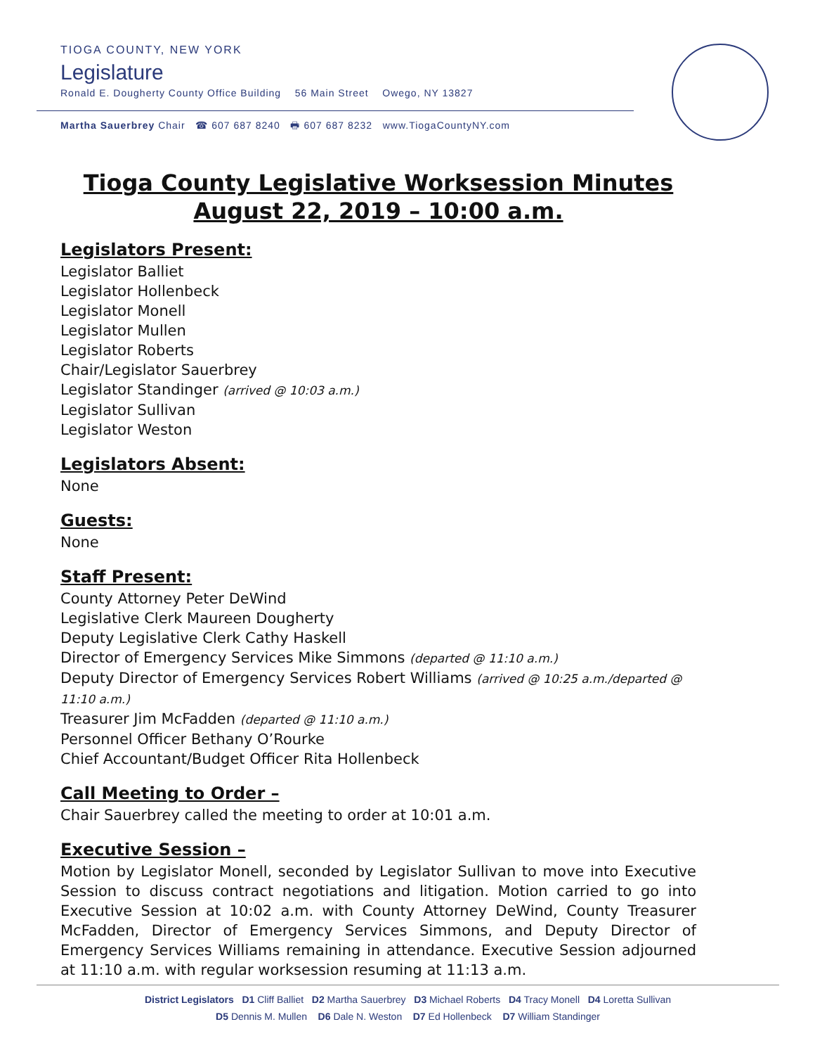TIOGA COUNTY, NEW YORK
Legislature
Ronald E. Dougherty County Office Building 56 Main Street Owego, NY 13827
Martha Sauerbrey Chair ☎ 607 687 8240 🖶 607 687 8232 www.TiogaCountyNY.com
Tioga County Legislative Worksession Minutes
August 22, 2019 – 10:00 a.m.
Legislators Present:
Legislator Balliet
Legislator Hollenbeck
Legislator Monell
Legislator Mullen
Legislator Roberts
Chair/Legislator Sauerbrey
Legislator Standinger (arrived @ 10:03 a.m.)
Legislator Sullivan
Legislator Weston
Legislators Absent:
None
Guests:
None
Staff Present:
County Attorney Peter DeWind
Legislative Clerk Maureen Dougherty
Deputy Legislative Clerk Cathy Haskell
Director of Emergency Services Mike Simmons (departed @ 11:10 a.m.)
Deputy Director of Emergency Services Robert Williams (arrived @ 10:25 a.m./departed @ 11:10 a.m.)
Treasurer Jim McFadden (departed @ 11:10 a.m.)
Personnel Officer Bethany O’Rourke
Chief Accountant/Budget Officer Rita Hollenbeck
Call Meeting to Order –
Chair Sauerbrey called the meeting to order at 10:01 a.m.
Executive Session –
Motion by Legislator Monell, seconded by Legislator Sullivan to move into Executive Session to discuss contract negotiations and litigation. Motion carried to go into Executive Session at 10:02 a.m. with County Attorney DeWind, County Treasurer McFadden, Director of Emergency Services Simmons, and Deputy Director of Emergency Services Williams remaining in attendance. Executive Session adjourned at 11:10 a.m. with regular worksession resuming at 11:13 a.m.
District Legislators D1 Cliff Balliet D2 Martha Sauerbrey D3 Michael Roberts D4 Tracy Monell D4 Loretta Sullivan
D5 Dennis M. Mullen D6 Dale N. Weston D7 Ed Hollenbeck D7 William Standinger